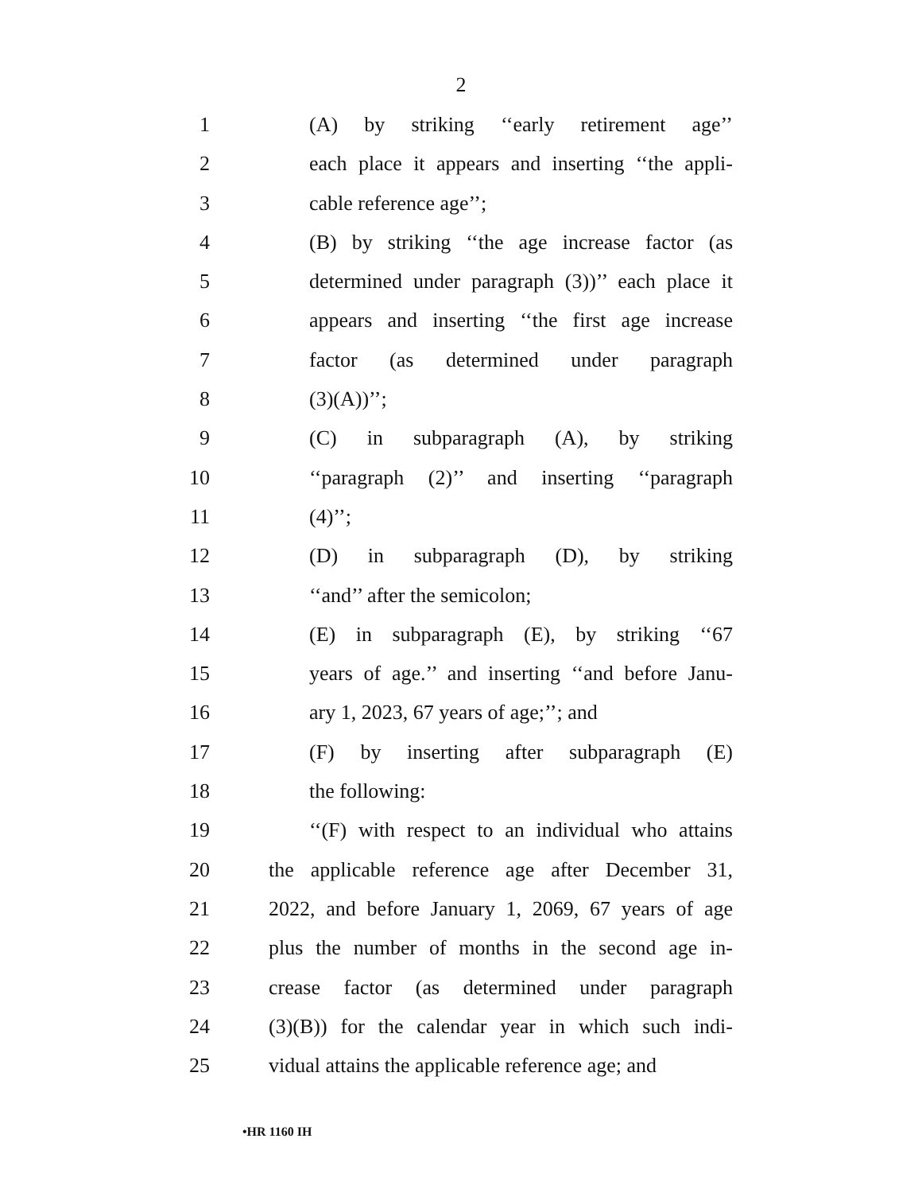2
1 (A) by striking ‘‘early retirement age’’
2 each place it appears and inserting ‘‘the appli-
3 cable reference age’’;
4 (B) by striking ‘‘the age increase factor (as
5 determined under paragraph (3))’’ each place it
6 appears and inserting ‘‘the first age increase
7 factor (as determined under paragraph
8 (3)(A))’’;
9 (C) in subparagraph (A), by striking
10 ‘‘paragraph (2)’’ and inserting ‘‘paragraph
11 (4)’’;
12 (D) in subparagraph (D), by striking
13 ‘‘and’’ after the semicolon;
14 (E) in subparagraph (E), by striking ‘‘67
15 years of age.’’ and inserting ‘‘and before Janu-
16 ary 1, 2023, 67 years of age;’’; and
17 (F) by inserting after subparagraph (E)
18 the following:
19 ‘‘(F) with respect to an individual who attains
20 the applicable reference age after December 31,
21 2022, and before January 1, 2069, 67 years of age
22 plus the number of months in the second age in-
23 crease factor (as determined under paragraph
24 (3)(B)) for the calendar year in which such indi-
25 vidual attains the applicable reference age; and
•HR 1160 IH